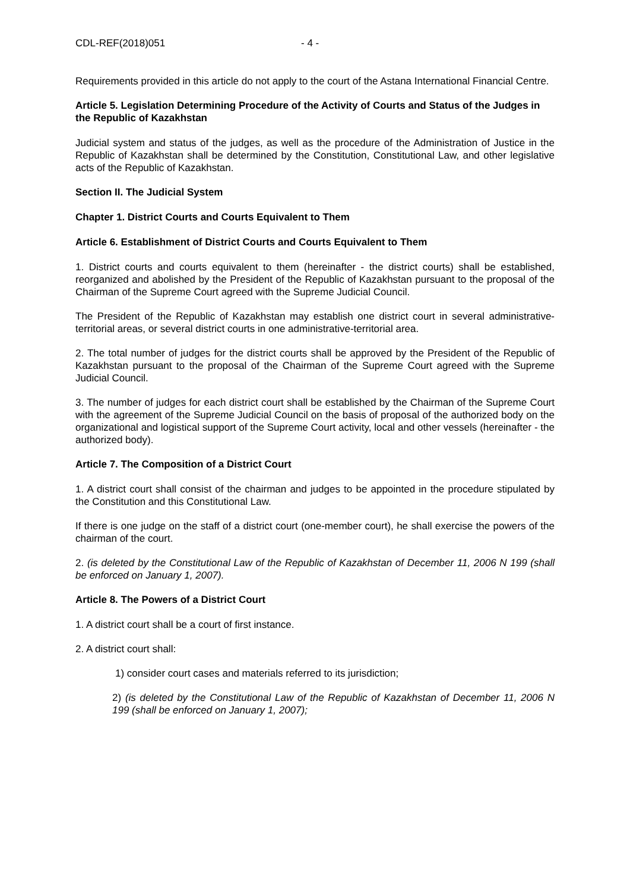CDL-REF(2018)051 - 4 -
Requirements provided in this article do not apply to the court of the Astana International Financial Centre.
Article 5. Legislation Determining Procedure of the Activity of Courts and Status of the Judges in the Republic of Kazakhstan
Judicial system and status of the judges, as well as the procedure of the Administration of Justice in the Republic of Kazakhstan shall be determined by the Constitution, Constitutional Law, and other legislative acts of the Republic of Kazakhstan.
Section II. The Judicial System
Chapter 1. District Courts and Courts Equivalent to Them
Article 6. Establishment of District Courts and Courts Equivalent to Them
1. District courts and courts equivalent to them (hereinafter - the district courts) shall be established, reorganized and abolished by the President of the Republic of Kazakhstan pursuant to the proposal of the Chairman of the Supreme Court agreed with the Supreme Judicial Council.
The President of the Republic of Kazakhstan may establish one district court in several administrative-territorial areas, or several district courts in one administrative-territorial area.
2. The total number of judges for the district courts shall be approved by the President of the Republic of Kazakhstan pursuant to the proposal of the Chairman of the Supreme Court agreed with the Supreme Judicial Council.
3. The number of judges for each district court shall be established by the Chairman of the Supreme Court with the agreement of the Supreme Judicial Council on the basis of proposal of the authorized body on the organizational and logistical support of the Supreme Court activity, local and other vessels (hereinafter - the authorized body).
Article 7. The Composition of a District Court
1. A district court shall consist of the chairman and judges to be appointed in the procedure stipulated by the Constitution and this Constitutional Law.
If there is one judge on the staff of a district court (one-member court), he shall exercise the powers of the chairman of the court.
2. (is deleted by the Constitutional Law of the Republic of Kazakhstan of December 11, 2006 N 199 (shall be enforced on January 1, 2007).
Article 8. The Powers of a District Court
1. A district court shall be a court of first instance.
2. A district court shall:
1) consider court cases and materials referred to its jurisdiction;
2) (is deleted by the Constitutional Law of the Republic of Kazakhstan of December 11, 2006 N 199 (shall be enforced on January 1, 2007);